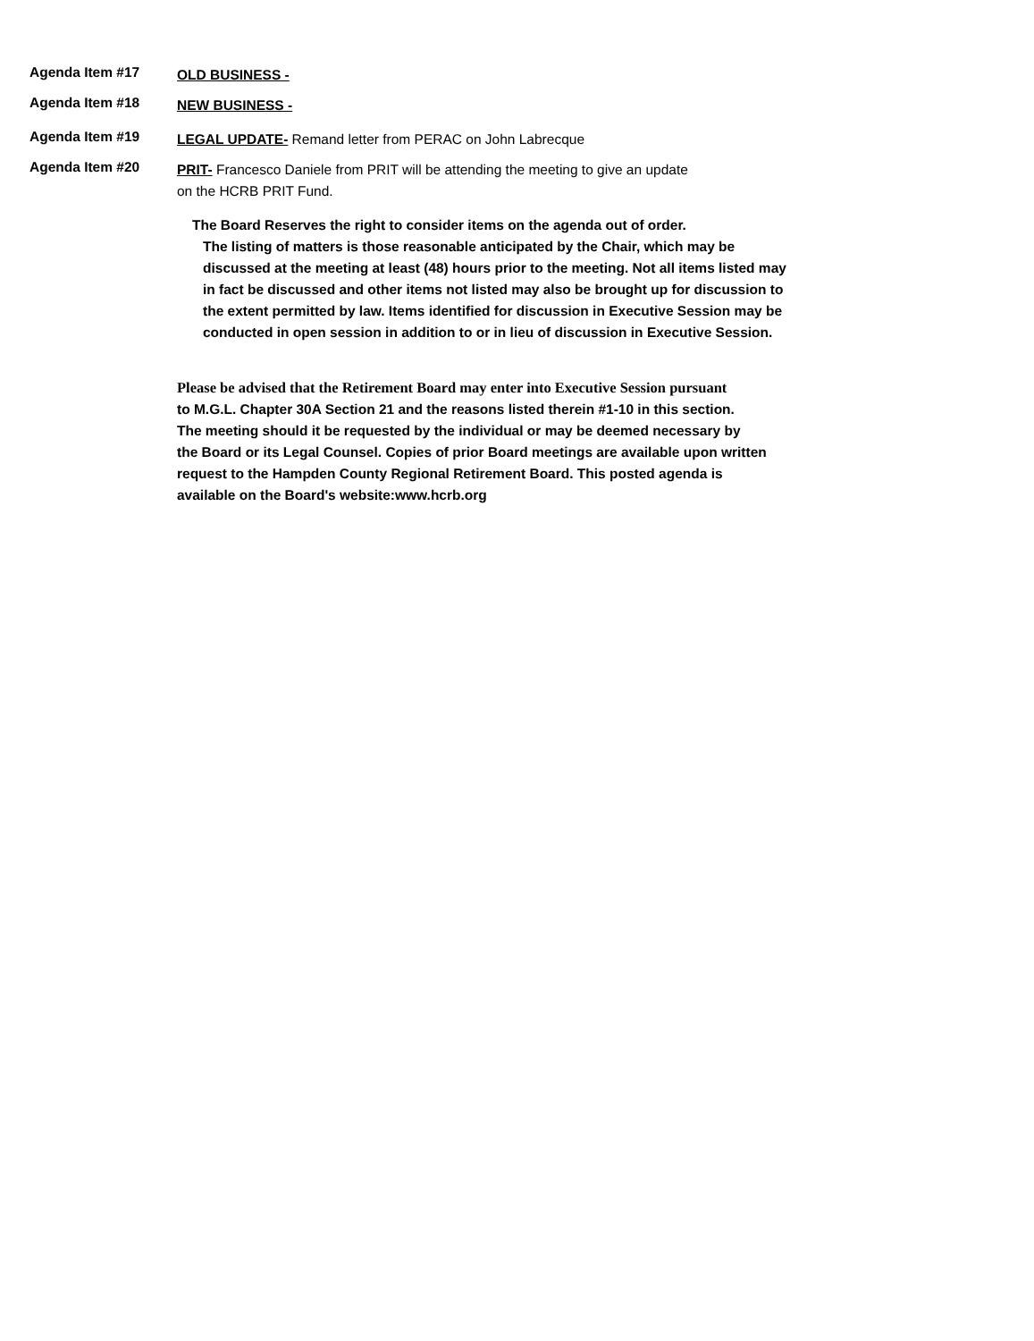Agenda Item #17
OLD BUSINESS -
Agenda Item #18
NEW BUSINESS -
Agenda Item #19
LEGAL UPDATE- Remand letter from PERAC on John Labrecque
Agenda Item #20
PRIT- Francesco Daniele from PRIT will be attending the meeting to give an update
on the HCRB PRIT Fund.
The Board Reserves the right to consider items on the agenda out of order.
The listing of matters is those reasonable anticipated by the Chair, which may be discussed at the meeting at least (48) hours prior to the meeting. Not all items listed may in fact be discussed and other items not listed may also be brought up for discussion to the extent permitted by law. Items identified for discussion in Executive Session may be conducted in open session in addition to or in lieu of discussion in Executive Session.
Please be advised that the Retirement Board may enter into Executive Session pursuant
to M.G.L. Chapter 30A Section 21 and the reasons listed therein #1-10 in this section.
The meeting should it be requested by the individual or may be deemed necessary by
the Board or its Legal Counsel. Copies of prior Board meetings are available upon written
request to the Hampden County Regional Retirement Board. This posted agenda is
available on the Board's website:www.hcrb.org